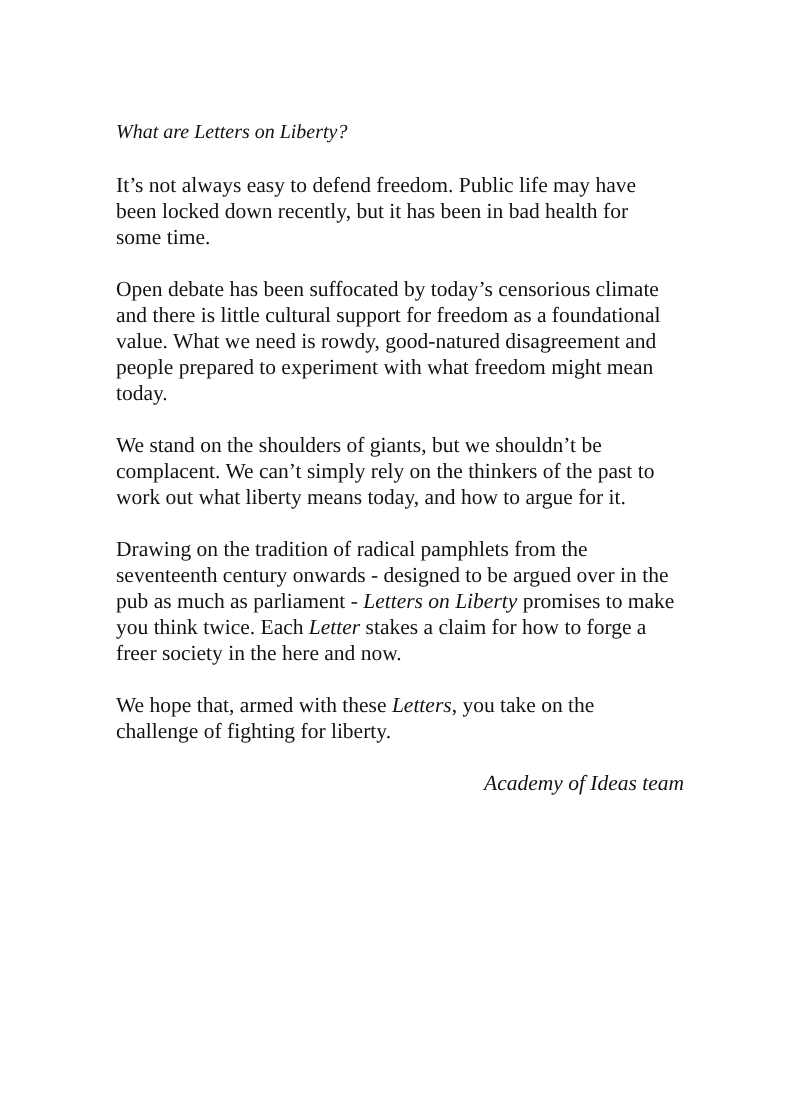What are Letters on Liberty?
It’s not always easy to defend freedom. Public life may have been locked down recently, but it has been in bad health for some time.
Open debate has been suffocated by today’s censorious climate and there is little cultural support for freedom as a foundational value. What we need is rowdy, good-natured disagreement and people prepared to experiment with what freedom might mean today.
We stand on the shoulders of giants, but we shouldn’t be complacent. We can’t simply rely on the thinkers of the past to work out what liberty means today, and how to argue for it.
Drawing on the tradition of radical pamphlets from the seventeenth century onwards - designed to be argued over in the pub as much as parliament - Letters on Liberty promises to make you think twice. Each Letter stakes a claim for how to forge a freer society in the here and now.
We hope that, armed with these Letters, you take on the challenge of fighting for liberty.
Academy of Ideas team